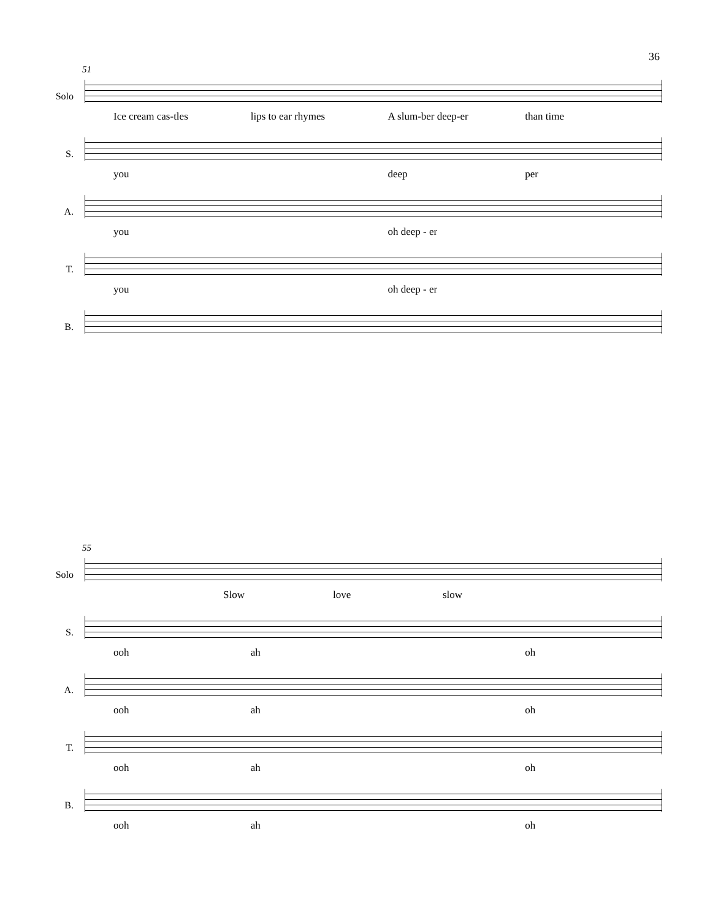36
51
Solo
Ice cream cas-tles lips to ear rhymes A slum-ber deep-er than time
S.
you deep per
A.
you oh deep - er
T.
you oh deep - er
B.
55
Solo
Slow love slow
S.
ooh ah oh
A.
ooh ah oh
T.
ooh ah oh
B.
ooh ah oh